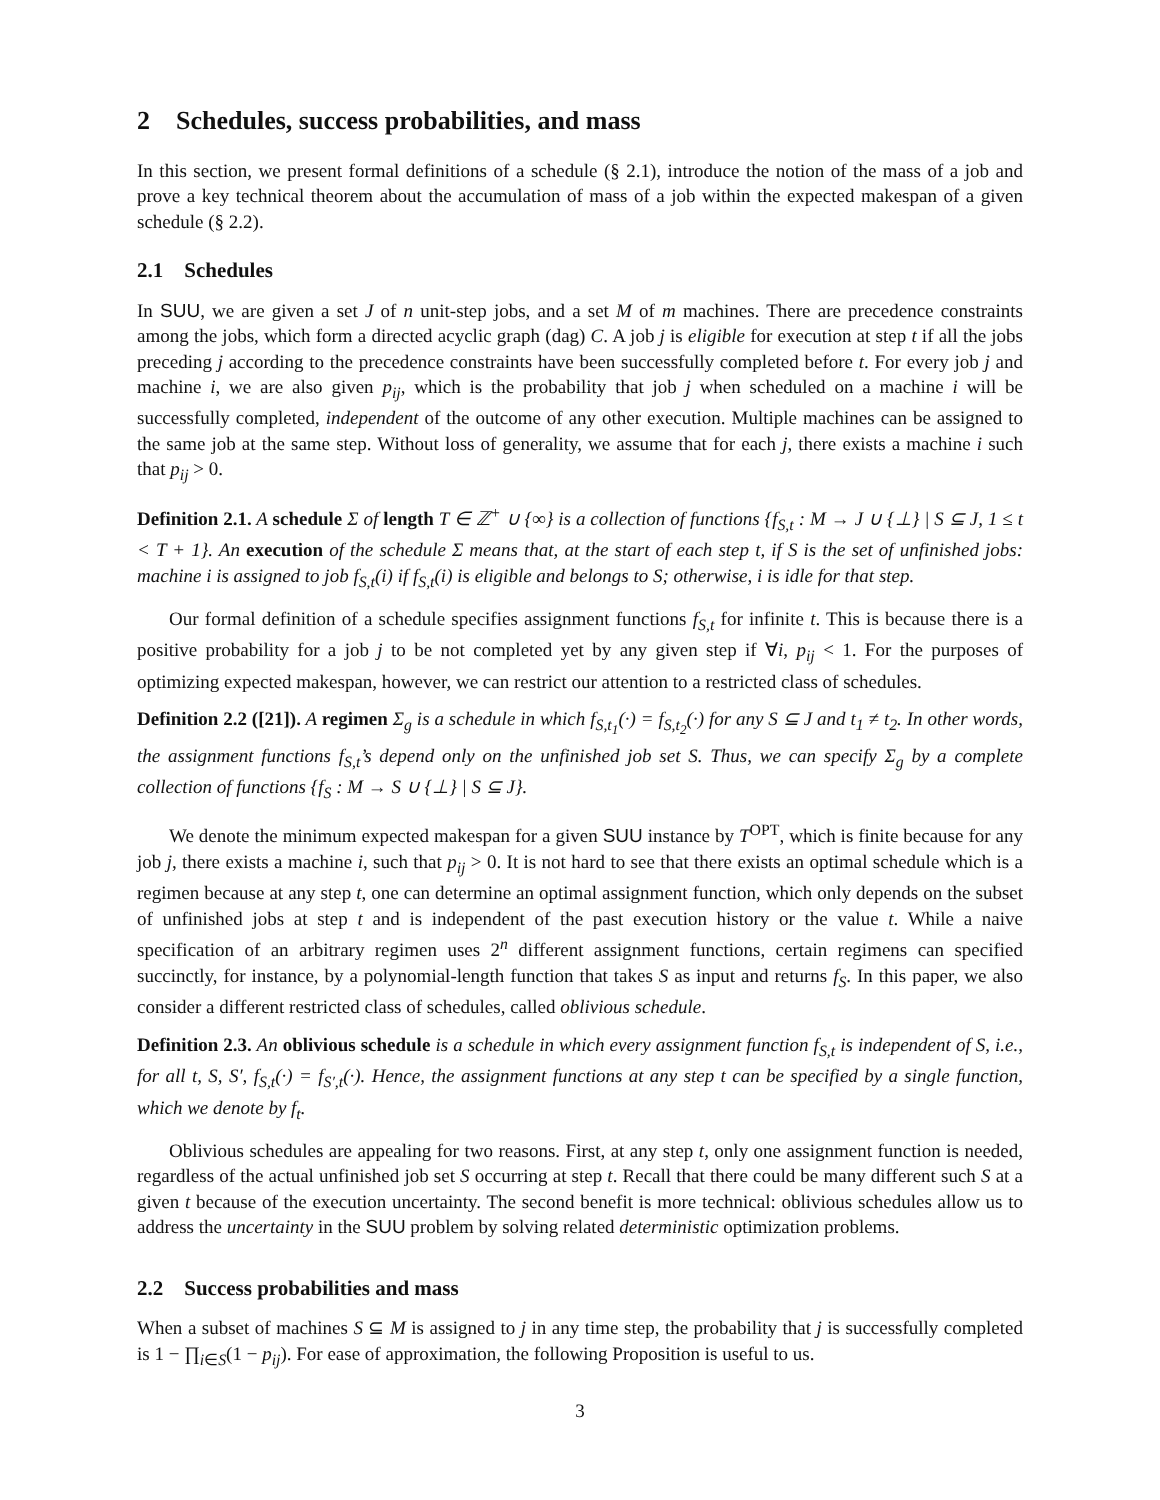2 Schedules, success probabilities, and mass
In this section, we present formal definitions of a schedule (§ 2.1), introduce the notion of the mass of a job and prove a key technical theorem about the accumulation of mass of a job within the expected makespan of a given schedule (§ 2.2).
2.1 Schedules
In SUU, we are given a set J of n unit-step jobs, and a set M of m machines. There are precedence constraints among the jobs, which form a directed acyclic graph (dag) C. A job j is eligible for execution at step t if all the jobs preceding j according to the precedence constraints have been successfully completed before t. For every job j and machine i, we are also given p<sub>ij</sub>, which is the probability that job j when scheduled on a machine i will be successfully completed, independent of the outcome of any other execution. Multiple machines can be assigned to the same job at the same step. Without loss of generality, we assume that for each j, there exists a machine i such that p<sub>ij</sub> > 0.
Definition 2.1. A schedule Σ of length T ∈ ℤ<sup>+</sup> ∪ {∞} is a collection of functions {f<sub>S,t</sub> : M → J ∪ {⊥} | S ⊆ J, 1 ≤ t < T + 1}. An execution of the schedule Σ means that, at the start of each step t, if S is the set of unfinished jobs: machine i is assigned to job f<sub>S,t</sub>(i) if f<sub>S,t</sub>(i) is eligible and belongs to S; otherwise, i is idle for that step.
Our formal definition of a schedule specifies assignment functions f<sub>S,t</sub> for infinite t. This is because there is a positive probability for a job j to be not completed yet by any given step if ∀i, p<sub>ij</sub> < 1. For the purposes of optimizing expected makespan, however, we can restrict our attention to a restricted class of schedules.
Definition 2.2 ([21]). A regimen Σ<sub>g</sub> is a schedule in which f<sub>S,t<sub>1</sub></sub>(·) = f<sub>S,t<sub>2</sub></sub>(·) for any S ⊆ J and t<sub>1</sub> ≠ t<sub>2</sub>. In other words, the assignment functions f<sub>S,t</sub>’s depend only on the unfinished job set S. Thus, we can specify Σ<sub>g</sub> by a complete collection of functions {f<sub>S</sub> : M → S ∪ {⊥} | S ⊆ J}.
We denote the minimum expected makespan for a given SUU instance by T<sup>OPT</sup>, which is finite because for any job j, there exists a machine i, such that p<sub>ij</sub> > 0. It is not hard to see that there exists an optimal schedule which is a regimen because at any step t, one can determine an optimal assignment function, which only depends on the subset of unfinished jobs at step t and is independent of the past execution history or the value t. While a naive specification of an arbitrary regimen uses 2<sup>n</sup> different assignment functions, certain regimens can specified succinctly, for instance, by a polynomial-length function that takes S as input and returns f<sub>S</sub>. In this paper, we also consider a different restricted class of schedules, called oblivious schedule.
Definition 2.3. An oblivious schedule is a schedule in which every assignment function f<sub>S,t</sub> is independent of S, i.e., for all t, S, S′, f<sub>S,t</sub>(·) = f<sub>S′,t</sub>(·). Hence, the assignment functions at any step t can be specified by a single function, which we denote by f<sub>t</sub>.
Oblivious schedules are appealing for two reasons. First, at any step t, only one assignment function is needed, regardless of the actual unfinished job set S occurring at step t. Recall that there could be many different such S at a given t because of the execution uncertainty. The second benefit is more technical: oblivious schedules allow us to address the uncertainty in the SUU problem by solving related deterministic optimization problems.
2.2 Success probabilities and mass
When a subset of machines S ⊆ M is assigned to j in any time step, the probability that j is successfully completed is 1 − ∏<sub>i∈S</sub>(1 − p<sub>ij</sub>). For ease of approximation, the following Proposition is useful to us.
3